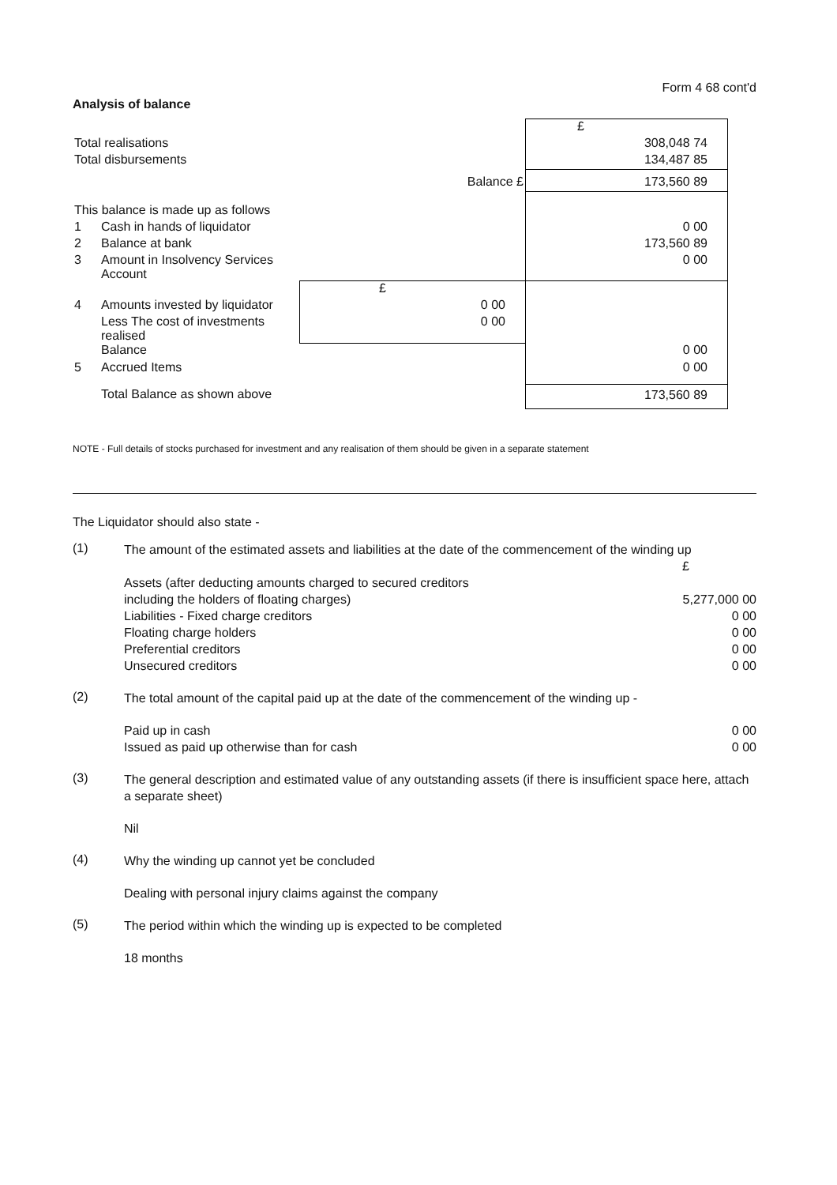Form 4 68 cont'd
Analysis of balance
| | | | £ |
| Total realisations | | | 308,048 74 |
| Total disbursements | | | 134,487 85 |
| Balance £ | | | 173,560 89 |
| This balance is made up as follows | | | |
| 1 | Cash in hands of liquidator | | 0 00 |
| 2 | Balance at bank | | 173,560 89 |
| 3 | Amount in Insolvency Services Account | | 0 00 |
| | | £ | |
| 4 | Amounts invested by liquidator | 0 00 | |
| | Less The cost of investments realised | 0 00 | |
| | Balance | | 0 00 |
| 5 | Accrued Items | | 0 00 |
| | Total Balance as shown above | | 173,560 89 |
NOTE - Full details of stocks purchased for investment and any realisation of them should be given in a separate statement
The Liquidator should also state -
(1)
The amount of the estimated assets and liabilities at the date of the commencement of the winding up
£
Assets (after deducting amounts charged to secured creditors
including the holders of floating charges) 5,277,000 00
Liabilities - Fixed charge creditors 0 00
Floating charge holders 0 00
Preferential creditors 0 00
Unsecured creditors 0 00
(2)
The total amount of the capital paid up at the date of the commencement of the winding up -
Paid up in cash 0 00
Issued as paid up otherwise than for cash 0 00
(3)
The general description and estimated value of any outstanding assets (if there is insufficient space here, attach a separate sheet)
Nil
(4)
Why the winding up cannot yet be concluded
Dealing with personal injury claims against the company
(5)
The period within which the winding up is expected to be completed
18 months